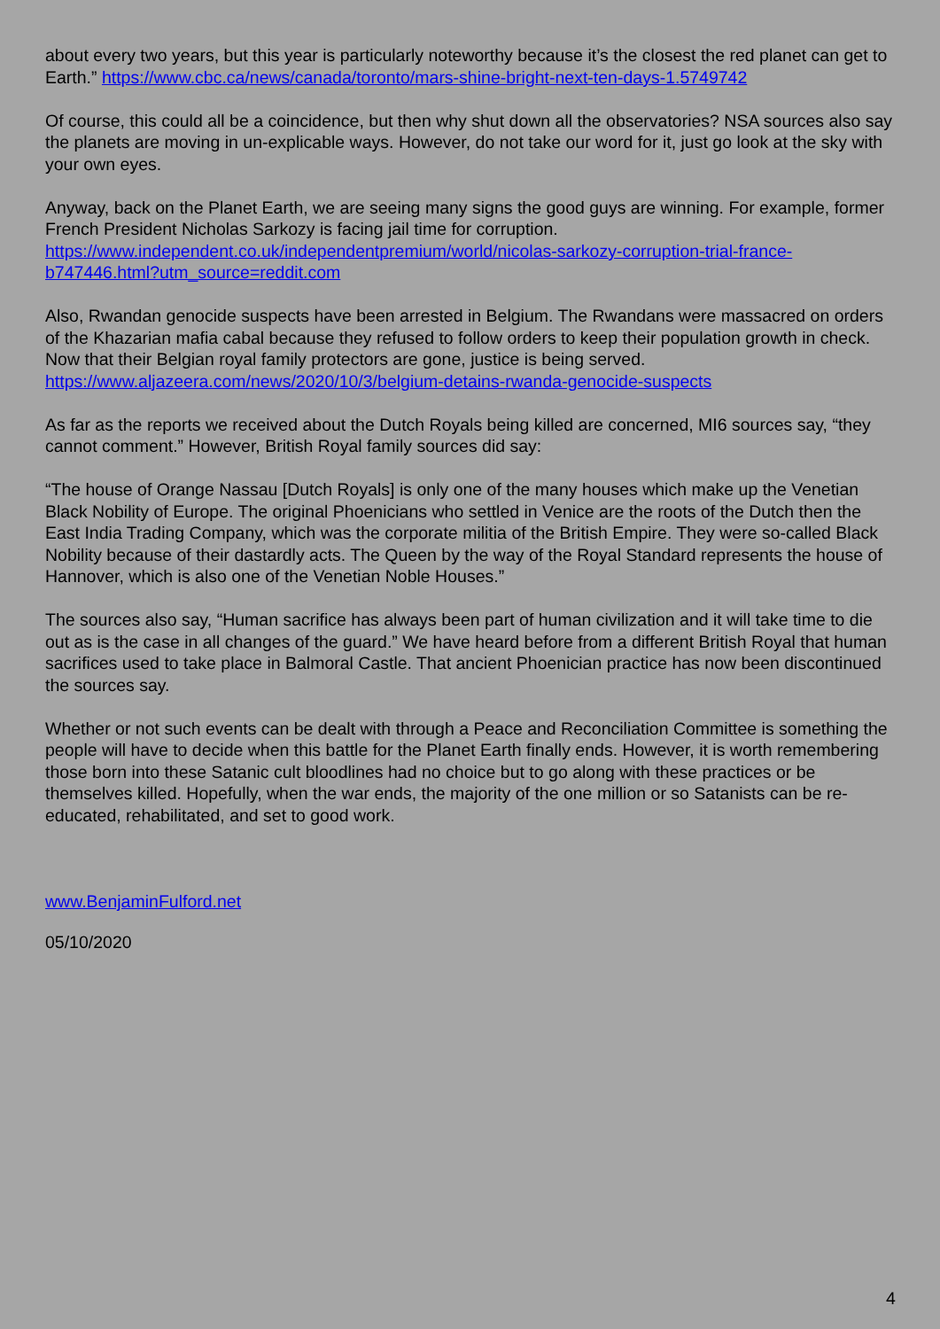about every two years, but this year is particularly noteworthy because it’s the closest the red planet can get to Earth.” https://www.cbc.ca/news/canada/toronto/mars-shine-bright-next-ten-days-1.5749742
Of course, this could all be a coincidence, but then why shut down all the observatories? NSA sources also say the planets are moving in un-explicable ways. However, do not take our word for it, just go look at the sky with your own eyes.
Anyway, back on the Planet Earth, we are seeing many signs the good guys are winning. For example, former French President Nicholas Sarkozy is facing jail time for corruption.
https://www.independent.co.uk/independentpremium/world/nicolas-sarkozy-corruption-trial-france-b747446.html?utm_source=reddit.com
Also, Rwandan genocide suspects have been arrested in Belgium. The Rwandans were massacred on orders of the Khazarian mafia cabal because they refused to follow orders to keep their population growth in check. Now that their Belgian royal family protectors are gone, justice is being served.
https://www.aljazeera.com/news/2020/10/3/belgium-detains-rwanda-genocide-suspects
As far as the reports we received about the Dutch Royals being killed are concerned, MI6 sources say, “they cannot comment.” However, British Royal family sources did say:
“The house of Orange Nassau [Dutch Royals] is only one of the many houses which make up the Venetian Black Nobility of Europe. The original Phoenicians who settled in Venice are the roots of the Dutch then the East India Trading Company, which was the corporate militia of the British Empire. They were so-called Black Nobility because of their dastardly acts. The Queen by the way of the Royal Standard represents the house of Hannover, which is also one of the Venetian Noble Houses.”
The sources also say, “Human sacrifice has always been part of human civilization and it will take time to die out as is the case in all changes of the guard.” We have heard before from a different British Royal that human sacrifices used to take place in Balmoral Castle. That ancient Phoenician practice has now been discontinued the sources say.
Whether or not such events can be dealt with through a Peace and Reconciliation Committee is something the people will have to decide when this battle for the Planet Earth finally ends. However, it is worth remembering those born into these Satanic cult bloodlines had no choice but to go along with these practices or be themselves killed. Hopefully, when the war ends, the majority of the one million or so Satanists can be re-educated, rehabilitated, and set to good work.
www.BenjaminFulford.net
05/10/2020
4